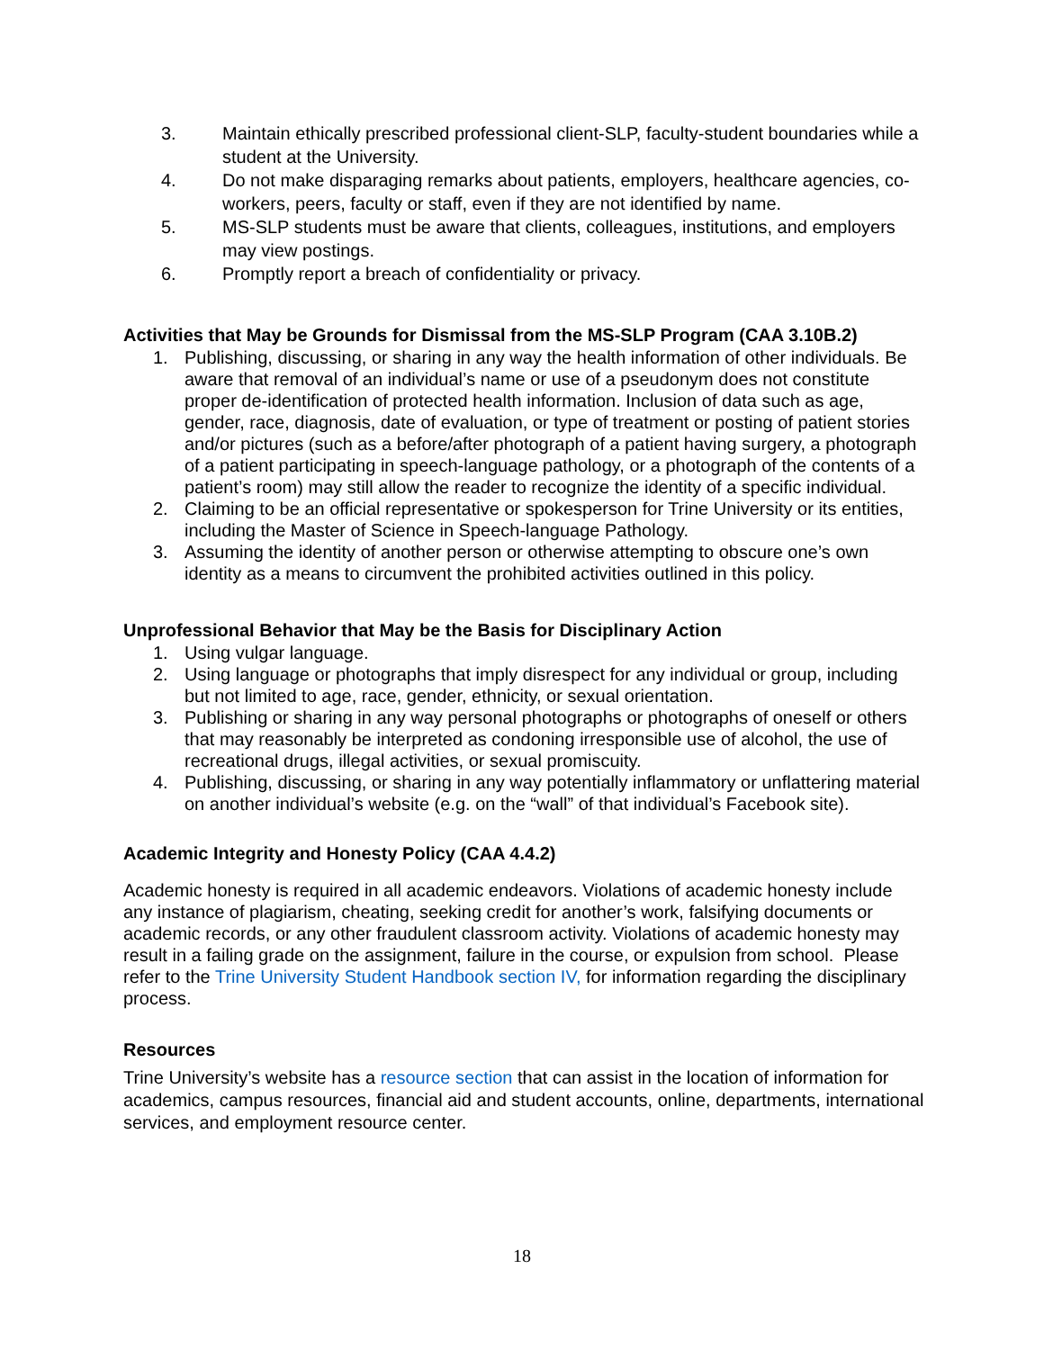3. Maintain ethically prescribed professional client-SLP, faculty-student boundaries while a student at the University.
4. Do not make disparaging remarks about patients, employers, healthcare agencies, co-workers, peers, faculty or staff, even if they are not identified by name.
5. MS-SLP students must be aware that clients, colleagues, institutions, and employers may view postings.
6. Promptly report a breach of confidentiality or privacy.
Activities that May be Grounds for Dismissal from the MS-SLP Program (CAA 3.10B.2)
1. Publishing, discussing, or sharing in any way the health information of other individuals. Be aware that removal of an individual’s name or use of a pseudonym does not constitute proper de-identification of protected health information. Inclusion of data such as age, gender, race, diagnosis, date of evaluation, or type of treatment or posting of patient stories and/or pictures (such as a before/after photograph of a patient having surgery, a photograph of a patient participating in speech-language pathology, or a photograph of the contents of a patient’s room) may still allow the reader to recognize the identity of a specific individual.
2. Claiming to be an official representative or spokesperson for Trine University or its entities, including the Master of Science in Speech-language Pathology.
3. Assuming the identity of another person or otherwise attempting to obscure one’s own identity as a means to circumvent the prohibited activities outlined in this policy.
Unprofessional Behavior that May be the Basis for Disciplinary Action
1. Using vulgar language.
2. Using language or photographs that imply disrespect for any individual or group, including but not limited to age, race, gender, ethnicity, or sexual orientation.
3. Publishing or sharing in any way personal photographs or photographs of oneself or others that may reasonably be interpreted as condoning irresponsible use of alcohol, the use of recreational drugs, illegal activities, or sexual promiscuity.
4. Publishing, discussing, or sharing in any way potentially inflammatory or unflattering material on another individual’s website (e.g. on the “wall” of that individual’s Facebook site).
Academic Integrity and Honesty Policy (CAA 4.4.2)
Academic honesty is required in all academic endeavors. Violations of academic honesty include any instance of plagiarism, cheating, seeking credit for another’s work, falsifying documents or academic records, or any other fraudulent classroom activity. Violations of academic honesty may result in a failing grade on the assignment, failure in the course, or expulsion from school. Please refer to the Trine University Student Handbook section IV, for information regarding the disciplinary process.
Resources
Trine University’s website has a resource section that can assist in the location of information for academics, campus resources, financial aid and student accounts, online, departments, international services, and employment resource center.
18